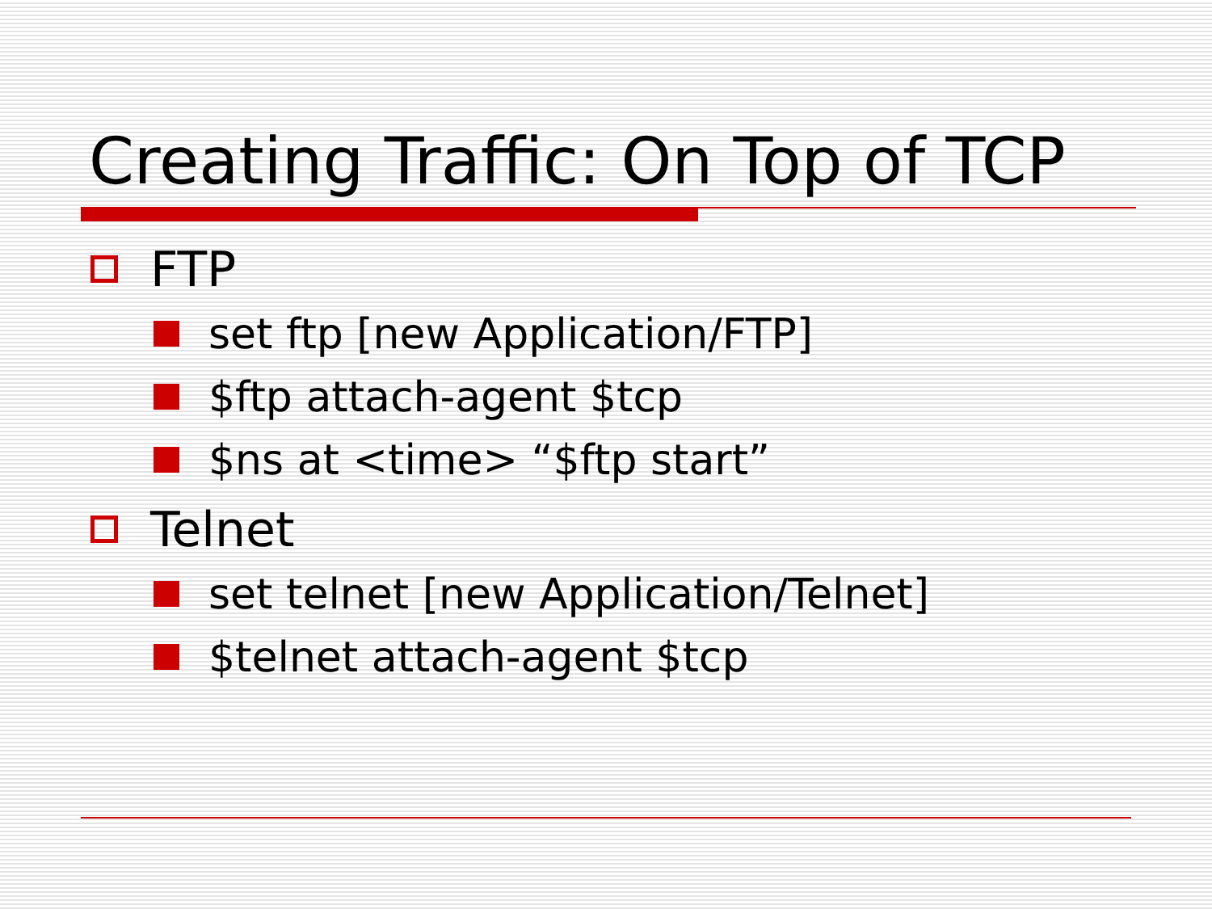Creating Traffic: On Top of TCP
FTP
set ftp [new Application/FTP]
$ftp attach-agent $tcp
$ns at <time> “$ftp start”
Telnet
set telnet [new Application/Telnet]
$telnet attach-agent $tcp